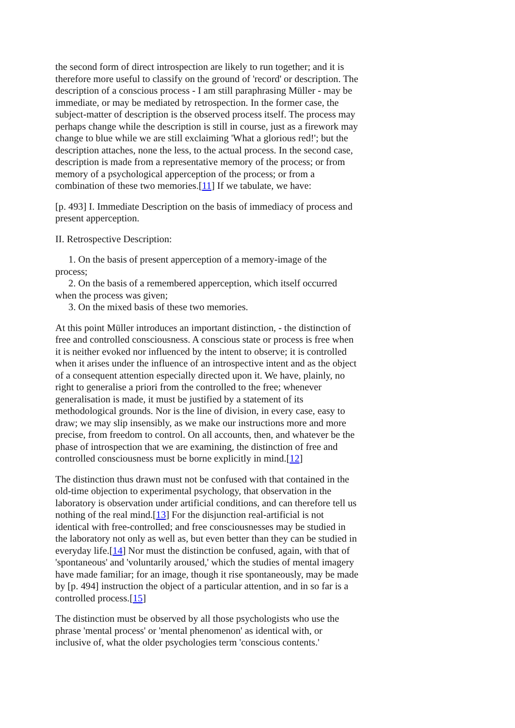the second form of direct introspection are likely to run together; and it is therefore more useful to classify on the ground of 'record' or description. The description of a conscious process - I am still paraphrasing Müller - may be immediate, or may be mediated by retrospection. In the former case, the subject-matter of description is the observed process itself. The process may perhaps change while the description is still in course, just as a firework may change to blue while we are still exclaiming 'What a glorious red!'; but the description attaches, none the less, to the actual process. In the second case, description is made from a representative memory of the process; or from memory of a psychological apperception of the process; or from a combination of these two memories.[11] If we tabulate, we have:
[p. 493] I. Immediate Description on the basis of immediacy of process and present apperception.
II. Retrospective Description:
1. On the basis of present apperception of a memory-image of the process;
2. On the basis of a remembered apperception, which itself occurred when the process was given;
3. On the mixed basis of these two memories.
At this point Müller introduces an important distinction, - the distinction of free and controlled consciousness. A conscious state or process is free when it is neither evoked nor influenced by the intent to observe; it is controlled when it arises under the influence of an introspective intent and as the object of a consequent attention especially directed upon it. We have, plainly, no right to generalise a priori from the controlled to the free; whenever generalisation is made, it must be justified by a statement of its methodological grounds. Nor is the line of division, in every case, easy to draw; we may slip insensibly, as we make our instructions more and more precise, from freedom to control. On all accounts, then, and whatever be the phase of introspection that we are examining, the distinction of free and controlled consciousness must be borne explicitly in mind.[12]
The distinction thus drawn must not be confused with that contained in the old-time objection to experimental psychology, that observation in the laboratory is observation under artificial conditions, and can therefore tell us nothing of the real mind.[13] For the disjunction real-artificial is not identical with free-controlled; and free consciousnesses may be studied in the laboratory not only as well as, but even better than they can be studied in everyday life.[14] Nor must the distinction be confused, again, with that of 'spontaneous' and 'voluntarily aroused,' which the studies of mental imagery have made familiar; for an image, though it rise spontaneously, may be made by [p. 494] instruction the object of a particular attention, and in so far is a controlled process.[15]
The distinction must be observed by all those psychologists who use the phrase 'mental process' or 'mental phenomenon' as identical with, or inclusive of, what the older psychologies term 'conscious contents.'